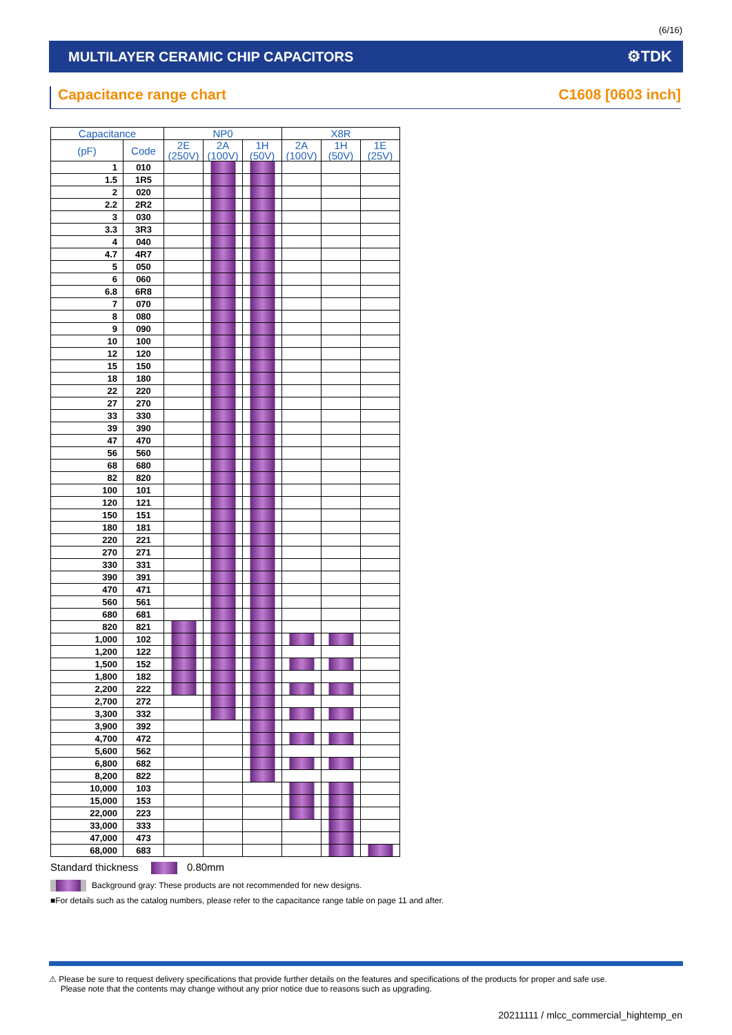(6/16)
MULTILAYER CERAMIC CHIP CAPACITORS ⚙TDK
Capacitance range chart C1608 [0603 inch]
| Capacitance | | NP0 | | | X8R | | |
| --- | --- | --- | --- | --- | --- | --- | --- |
| (pF) | Code | 2E (250V) | 2A (100V) | 1H (50V) | 2A (100V) | 1H (50V) | 1E (25V) |
| 1 | 010 | | | | | | |
| 1.5 | 1R5 | | | | | | |
| 2 | 020 | | | | | | |
| 2.2 | 2R2 | | | | | | |
| 3 | 030 | | | | | | |
| 3.3 | 3R3 | | | | | | |
| 4 | 040 | | | | | | |
| 4.7 | 4R7 | | | | | | |
| 5 | 050 | | | | | | |
| 6 | 060 | | | | | | |
| 6.8 | 6R8 | | | | | | |
| 7 | 070 | | | | | | |
| 8 | 080 | | | | | | |
| 9 | 090 | | | | | | |
| 10 | 100 | | | | | | |
| 12 | 120 | | | | | | |
| 15 | 150 | | | | | | |
| 18 | 180 | | | | | | |
| 22 | 220 | | | | | | |
| 27 | 270 | | | | | | |
| 33 | 330 | | | | | | |
| 39 | 390 | | | | | | |
| 47 | 470 | | | | | | |
| 56 | 560 | | | | | | |
| 68 | 680 | | | | | | |
| 82 | 820 | | | | | | |
| 100 | 101 | | | | | | |
| 120 | 121 | | | | | | |
| 150 | 151 | | | | | | |
| 180 | 181 | | | | | | |
| 220 | 221 | | | | | | |
| 270 | 271 | | | | | | |
| 330 | 331 | | | | | | |
| 390 | 391 | | | | | | |
| 470 | 471 | | | | | | |
| 560 | 561 | | | | | | |
| 680 | 681 | | | | | | |
| 820 | 821 | | | | | | |
| 1,000 | 102 | | | | | | |
| 1,200 | 122 | | | | | | |
| 1,500 | 152 | | | | | | |
| 1,800 | 182 | | | | | | |
| 2,200 | 222 | | | | | | |
| 2,700 | 272 | | | | | | |
| 3,300 | 332 | | | | | | |
| 3,900 | 392 | | | | | | |
| 4,700 | 472 | | | | | | |
| 5,600 | 562 | | | | | | |
| 6,800 | 682 | | | | | | |
| 8,200 | 822 | | | | | | |
| 10,000 | 103 | | | | | | |
| 15,000 | 153 | | | | | | |
| 22,000 | 223 | | | | | | |
| 33,000 | 333 | | | | | | |
| 47,000 | 473 | | | | | | |
| 68,000 | 683 | | | | | | |
Standard thickness 0.80mm
Background gray: These products are not recommended for new designs.
■For details such as the catalog numbers, please refer to the capacitance range table on page 11 and after.
⚠ Please be sure to request delivery specifications that provide further details on the features and specifications of the products for proper and safe use.
Please note that the contents may change without any prior notice due to reasons such as upgrading.
20211111 / mlcc_commercial_hightemp_en